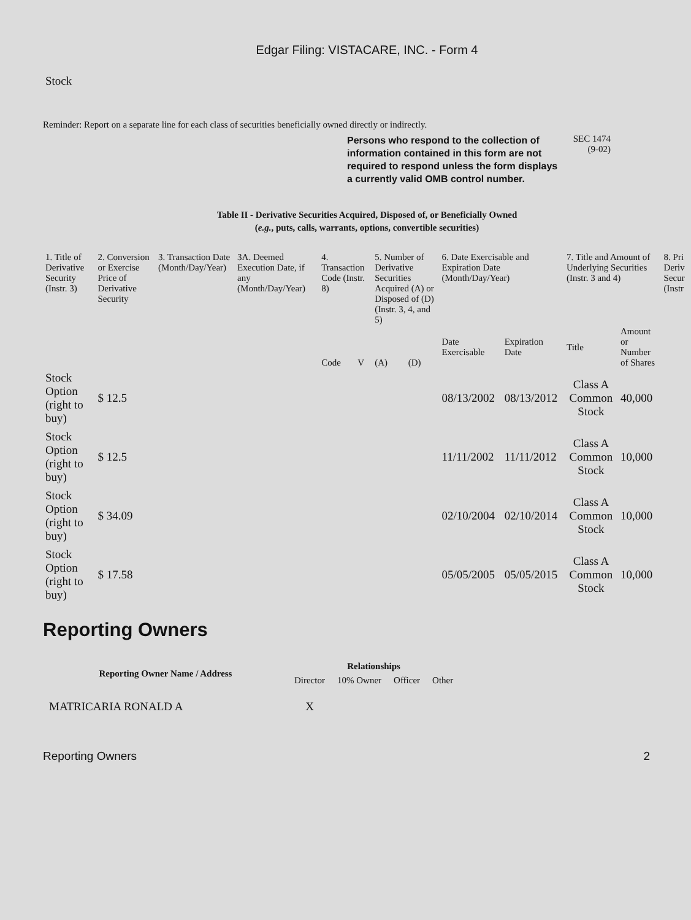Edgar Filing: VISTACARE, INC. - Form 4
Stock
Reminder: Report on a separate line for each class of securities beneficially owned directly or indirectly.
Persons who respond to the collection of information contained in this form are not required to respond unless the form displays a currently valid OMB control number.
SEC 1474
(9-02)
Table II - Derivative Securities Acquired, Disposed of, or Beneficially Owned
(e.g., puts, calls, warrants, options, convertible securities)
| 1. Title of Derivative Security (Instr. 3) | 2. Conversion or Exercise Price of Derivative Security | 3. Transaction Date (Month/Day/Year) | 3A. Deemed Execution Date, if any (Month/Day/Year) | 4. Transaction Code (Instr. 8) | | 5. Number of Derivative Securities Acquired (A) or Disposed of (D) (Instr. 3, 4, and 5) | | 6. Date Exercisable and Expiration Date (Month/Day/Year) | | 7. Title and Amount of Underlying Securities (Instr. 3 and 4) | | 8. Pri Deriv Secur (Instr |
| --- | --- | --- | --- | --- | --- | --- | --- | --- | --- | --- | --- | --- |
| | | | | Code | V | (A) | (D) | Date Exercisable | Expiration Date | Title | Amount or Number of Shares | |
| Stock Option (right to buy) | $ 12.5 | | | | | | | 08/13/2002 | 08/13/2012 | Class A Common Stock | 40,000 | |
| Stock Option (right to buy) | $ 12.5 | | | | | | | 11/11/2002 | 11/11/2012 | Class A Common Stock | 10,000 | |
| Stock Option (right to buy) | $ 34.09 | | | | | | | 02/10/2004 | 02/10/2014 | Class A Common Stock | 10,000 | |
| Stock Option (right to buy) | $ 17.58 | | | | | | | 05/05/2005 | 05/05/2015 | Class A Common Stock | 10,000 | |
Reporting Owners
| Reporting Owner Name / Address | Relationships | | | |
| --- | --- | --- | --- | --- |
| | Director | 10% Owner | Officer | Other |
| MATRICARIA RONALD A | X | | | |
Reporting Owners 2